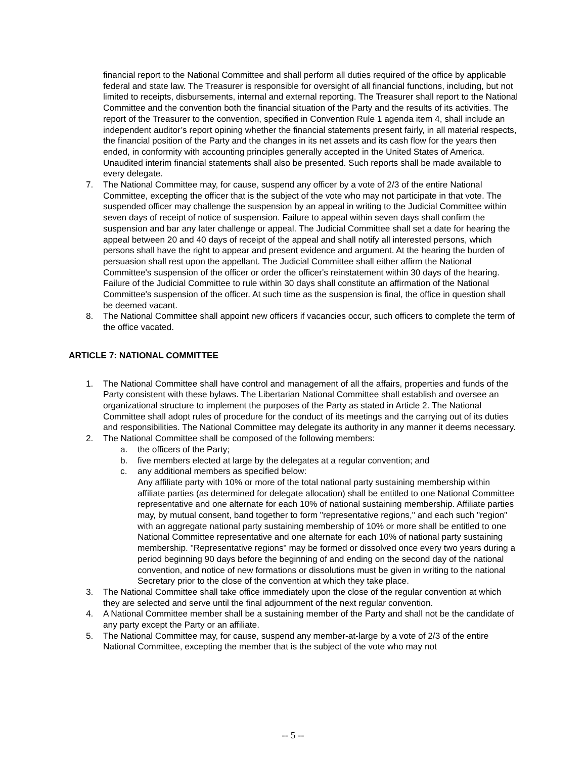financial report to the National Committee and shall perform all duties required of the office by applicable federal and state law. The Treasurer is responsible for oversight of all financial functions, including, but not limited to receipts, disbursements, internal and external reporting. The Treasurer shall report to the National Committee and the convention both the financial situation of the Party and the results of its activities. The report of the Treasurer to the convention, specified in Convention Rule 1 agenda item 4, shall include an independent auditor’s report opining whether the financial statements present fairly, in all material respects, the financial position of the Party and the changes in its net assets and its cash flow for the years then ended, in conformity with accounting principles generally accepted in the United States of America. Unaudited interim financial statements shall also be presented. Such reports shall be made available to every delegate.
7. The National Committee may, for cause, suspend any officer by a vote of 2/3 of the entire National Committee, excepting the officer that is the subject of the vote who may not participate in that vote. The suspended officer may challenge the suspension by an appeal in writing to the Judicial Committee within seven days of receipt of notice of suspension. Failure to appeal within seven days shall confirm the suspension and bar any later challenge or appeal. The Judicial Committee shall set a date for hearing the appeal between 20 and 40 days of receipt of the appeal and shall notify all interested persons, which persons shall have the right to appear and present evidence and argument. At the hearing the burden of persuasion shall rest upon the appellant. The Judicial Committee shall either affirm the National Committee's suspension of the officer or order the officer's reinstatement within 30 days of the hearing. Failure of the Judicial Committee to rule within 30 days shall constitute an affirmation of the National Committee's suspension of the officer. At such time as the suspension is final, the office in question shall be deemed vacant.
8. The National Committee shall appoint new officers if vacancies occur, such officers to complete the term of the office vacated.
ARTICLE 7: NATIONAL COMMITTEE
1. The National Committee shall have control and management of all the affairs, properties and funds of the Party consistent with these bylaws. The Libertarian National Committee shall establish and oversee an organizational structure to implement the purposes of the Party as stated in Article 2. The National Committee shall adopt rules of procedure for the conduct of its meetings and the carrying out of its duties and responsibilities. The National Committee may delegate its authority in any manner it deems necessary.
2. The National Committee shall be composed of the following members:
a. the officers of the Party;
b. five members elected at large by the delegates at a regular convention; and
c. any additional members as specified below:
Any affiliate party with 10% or more of the total national party sustaining membership within affiliate parties (as determined for delegate allocation) shall be entitled to one National Committee representative and one alternate for each 10% of national sustaining membership. Affiliate parties may, by mutual consent, band together to form "representative regions," and each such "region" with an aggregate national party sustaining membership of 10% or more shall be entitled to one National Committee representative and one alternate for each 10% of national party sustaining membership. "Representative regions" may be formed or dissolved once every two years during a period beginning 90 days before the beginning of and ending on the second day of the national convention, and notice of new formations or dissolutions must be given in writing to the national Secretary prior to the close of the convention at which they take place.
3. The National Committee shall take office immediately upon the close of the regular convention at which they are selected and serve until the final adjournment of the next regular convention.
4. A National Committee member shall be a sustaining member of the Party and shall not be the candidate of any party except the Party or an affiliate.
5. The National Committee may, for cause, suspend any member-at-large by a vote of 2/3 of the entire National Committee, excepting the member that is the subject of the vote who may not
-- 5 --